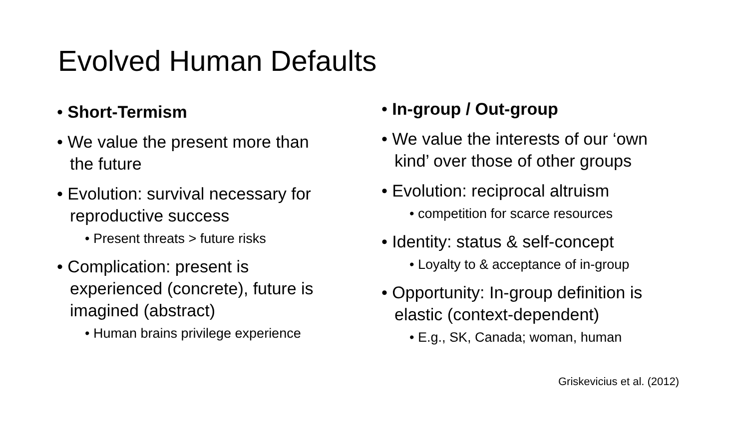Evolved Human Defaults
• Short-Termism
• We value the present more than the future
• Evolution: survival necessary for reproductive success
• Present threats > future risks
• Complication: present is experienced (concrete), future is imagined (abstract)
• Human brains privilege experience
• In-group / Out-group
• We value the interests of our ‘own kind’ over those of other groups
• Evolution: reciprocal altruism
• competition for scarce resources
• Identity: status & self-concept
• Loyalty to & acceptance of in-group
• Opportunity: In-group definition is elastic (context-dependent)
• E.g., SK, Canada; woman, human
Griskevicius et al. (2012)